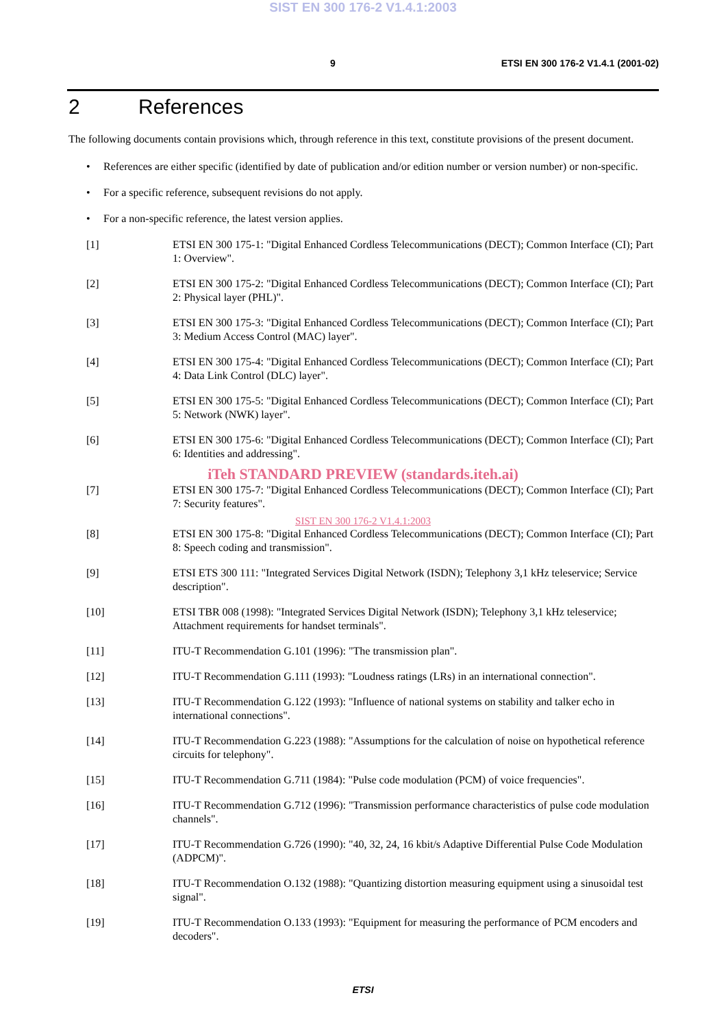SIST EN 300 176-2 V1.4.1:2003
9 ETSI EN 300 176-2 V1.4.1 (2001-02)
2 References
The following documents contain provisions which, through reference in this text, constitute provisions of the present document.
• References are either specific (identified by date of publication and/or edition number or version number) or non-specific.
• For a specific reference, subsequent revisions do not apply.
• For a non-specific reference, the latest version applies.
[1] ETSI EN 300 175-1: "Digital Enhanced Cordless Telecommunications (DECT); Common Interface (CI); Part 1: Overview".
[2] ETSI EN 300 175-2: "Digital Enhanced Cordless Telecommunications (DECT); Common Interface (CI); Part 2: Physical layer (PHL)".
[3] ETSI EN 300 175-3: "Digital Enhanced Cordless Telecommunications (DECT); Common Interface (CI); Part 3: Medium Access Control (MAC) layer".
[4] ETSI EN 300 175-4: "Digital Enhanced Cordless Telecommunications (DECT); Common Interface (CI); Part 4: Data Link Control (DLC) layer".
[5] ETSI EN 300 175-5: "Digital Enhanced Cordless Telecommunications (DECT); Common Interface (CI); Part 5: Network (NWK) layer".
[6] ETSI EN 300 175-6: "Digital Enhanced Cordless Telecommunications (DECT); Common Interface (CI); Part 6: Identities and addressing".
iTeh STANDARD PREVIEW (standards.iteh.ai)
[7] ETSI EN 300 175-7: "Digital Enhanced Cordless Telecommunications (DECT); Common Interface (CI); Part 7: Security features".
SIST EN 300 176-2 V1.4.1:2003
[8] ETSI EN 300 175-8: "Digital Enhanced Cordless Telecommunications (DECT); Common Interface (CI); Part 8: Speech coding and transmission".
[9] ETSI ETS 300 111: "Integrated Services Digital Network (ISDN); Telephony 3,1 kHz teleservice; Service description".
[10] ETSI TBR 008 (1998): "Integrated Services Digital Network (ISDN); Telephony 3,1 kHz teleservice; Attachment requirements for handset terminals".
[11] ITU-T Recommendation G.101 (1996): "The transmission plan".
[12] ITU-T Recommendation G.111 (1993): "Loudness ratings (LRs) in an international connection".
[13] ITU-T Recommendation G.122 (1993): "Influence of national systems on stability and talker echo in international connections".
[14] ITU-T Recommendation G.223 (1988): "Assumptions for the calculation of noise on hypothetical reference circuits for telephony".
[15] ITU-T Recommendation G.711 (1984): "Pulse code modulation (PCM) of voice frequencies".
[16] ITU-T Recommendation G.712 (1996): "Transmission performance characteristics of pulse code modulation channels".
[17] ITU-T Recommendation G.726 (1990): "40, 32, 24, 16 kbit/s Adaptive Differential Pulse Code Modulation (ADPCM)".
[18] ITU-T Recommendation O.132 (1988): "Quantizing distortion measuring equipment using a sinusoidal test signal".
[19] ITU-T Recommendation O.133 (1993): "Equipment for measuring the performance of PCM encoders and decoders".
ETSI